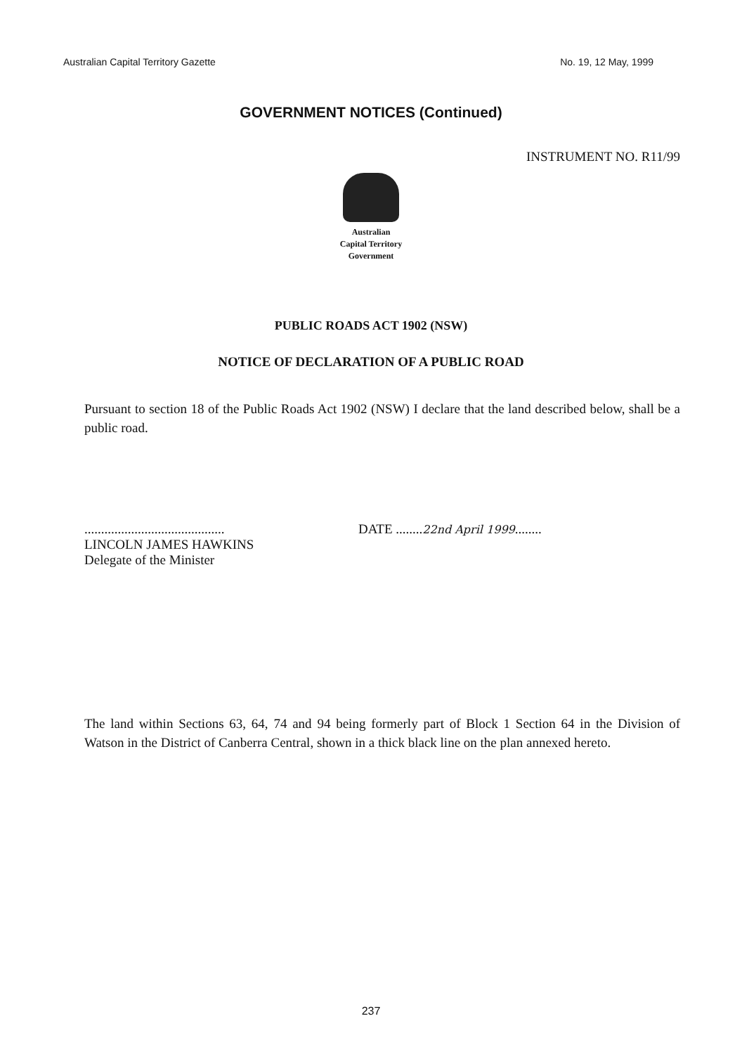Australian Capital Territory Gazette No. 19, 12 May, 1999
GOVERNMENT NOTICES (Continued)
INSTRUMENT NO. R11/99
Australian
Capital Territory
Government
PUBLIC ROADS ACT 1902 (NSW)
NOTICE OF DECLARATION OF A PUBLIC ROAD
Pursuant to section 18 of the Public Roads Act 1902 (NSW) I declare that the land described below, shall be a public road.
..........................................
LINCOLN JAMES HAWKINS
Delegate of the Minister
DATE ........22nd April 1999........
The land within Sections 63, 64, 74 and 94 being formerly part of Block 1 Section 64 in the Division of Watson in the District of Canberra Central, shown in a thick black line on the plan annexed hereto.
237